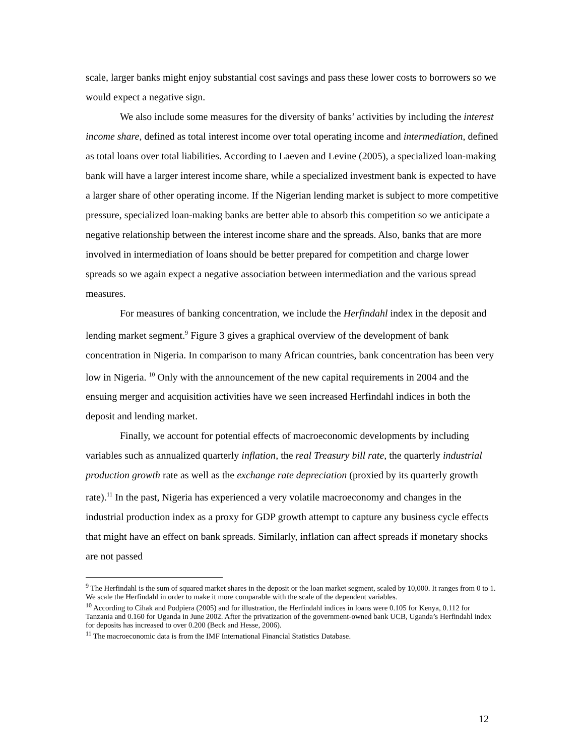scale, larger banks might enjoy substantial cost savings and pass these lower costs to borrowers so we would expect a negative sign.
We also include some measures for the diversity of banks’ activities by including the interest income share, defined as total interest income over total operating income and intermediation, defined as total loans over total liabilities. According to Laeven and Levine (2005), a specialized loan-making bank will have a larger interest income share, while a specialized investment bank is expected to have a larger share of other operating income. If the Nigerian lending market is subject to more competitive pressure, specialized loan-making banks are better able to absorb this competition so we anticipate a negative relationship between the interest income share and the spreads. Also, banks that are more involved in intermediation of loans should be better prepared for competition and charge lower spreads so we again expect a negative association between intermediation and the various spread measures.
For measures of banking concentration, we include the Herfindahl index in the deposit and lending market segment.<sup>9</sup> Figure 3 gives a graphical overview of the development of bank concentration in Nigeria. In comparison to many African countries, bank concentration has been very low in Nigeria. <sup>10</sup> Only with the announcement of the new capital requirements in 2004 and the ensuing merger and acquisition activities have we seen increased Herfindahl indices in both the deposit and lending market.
Finally, we account for potential effects of macroeconomic developments by including variables such as annualized quarterly inflation, the real Treasury bill rate, the quarterly industrial production growth rate as well as the exchange rate depreciation (proxied by its quarterly growth rate).<sup>11</sup> In the past, Nigeria has experienced a very volatile macroeconomy and changes in the industrial production index as a proxy for GDP growth attempt to capture any business cycle effects that might have an effect on bank spreads. Similarly, inflation can affect spreads if monetary shocks are not passed
<sup>9</sup> The Herfindahl is the sum of squared market shares in the deposit or the loan market segment, scaled by 10,000. It ranges from 0 to 1. We scale the Herfindahl in order to make it more comparable with the scale of the dependent variables.
<sup>10</sup> According to Cihak and Podpiera (2005) and for illustration, the Herfindahl indices in loans were 0.105 for Kenya, 0.112 for Tanzania and 0.160 for Uganda in June 2002. After the privatization of the government-owned bank UCB, Uganda’s Herfindahl index for deposits has increased to over 0.200 (Beck and Hesse, 2006).
<sup>11</sup> The macroeconomic data is from the IMF International Financial Statistics Database.
12